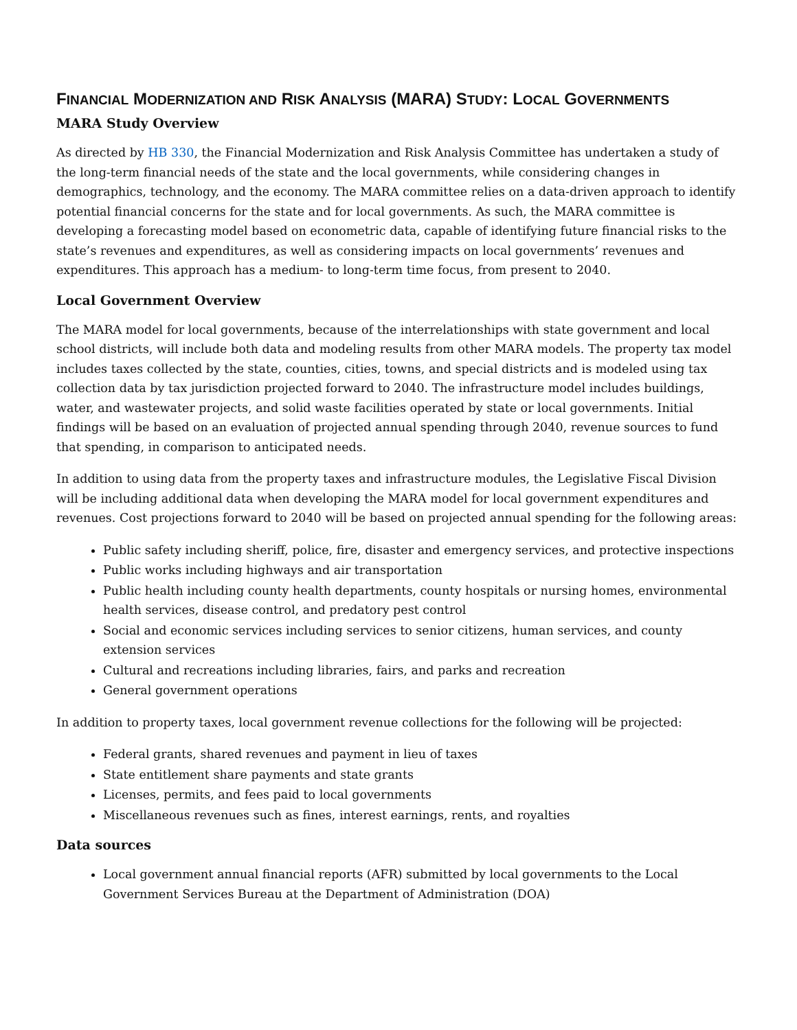FINANCIAL MODERNIZATION AND RISK ANALYSIS (MARA) STUDY: LOCAL GOVERNMENTS
MARA Study Overview
As directed by HB 330, the Financial Modernization and Risk Analysis Committee has undertaken a study of the long-term financial needs of the state and the local governments, while considering changes in demographics, technology, and the economy. The MARA committee relies on a data-driven approach to identify potential financial concerns for the state and for local governments. As such, the MARA committee is developing a forecasting model based on econometric data, capable of identifying future financial risks to the state’s revenues and expenditures, as well as considering impacts on local governments’ revenues and expenditures. This approach has a medium- to long-term time focus, from present to 2040.
Local Government Overview
The MARA model for local governments, because of the interrelationships with state government and local school districts, will include both data and modeling results from other MARA models. The property tax model includes taxes collected by the state, counties, cities, towns, and special districts and is modeled using tax collection data by tax jurisdiction projected forward to 2040. The infrastructure model includes buildings, water, and wastewater projects, and solid waste facilities operated by state or local governments. Initial findings will be based on an evaluation of projected annual spending through 2040, revenue sources to fund that spending, in comparison to anticipated needs.
In addition to using data from the property taxes and infrastructure modules, the Legislative Fiscal Division will be including additional data when developing the MARA model for local government expenditures and revenues. Cost projections forward to 2040 will be based on projected annual spending for the following areas:
Public safety including sheriff, police, fire, disaster and emergency services, and protective inspections
Public works including highways and air transportation
Public health including county health departments, county hospitals or nursing homes, environmental health services, disease control, and predatory pest control
Social and economic services including services to senior citizens, human services, and county extension services
Cultural and recreations including libraries, fairs, and parks and recreation
General government operations
In addition to property taxes, local government revenue collections for the following will be projected:
Federal grants, shared revenues and payment in lieu of taxes
State entitlement share payments and state grants
Licenses, permits, and fees paid to local governments
Miscellaneous revenues such as fines, interest earnings, rents, and royalties
Data sources
Local government annual financial reports (AFR) submitted by local governments to the Local Government Services Bureau at the Department of Administration (DOA)